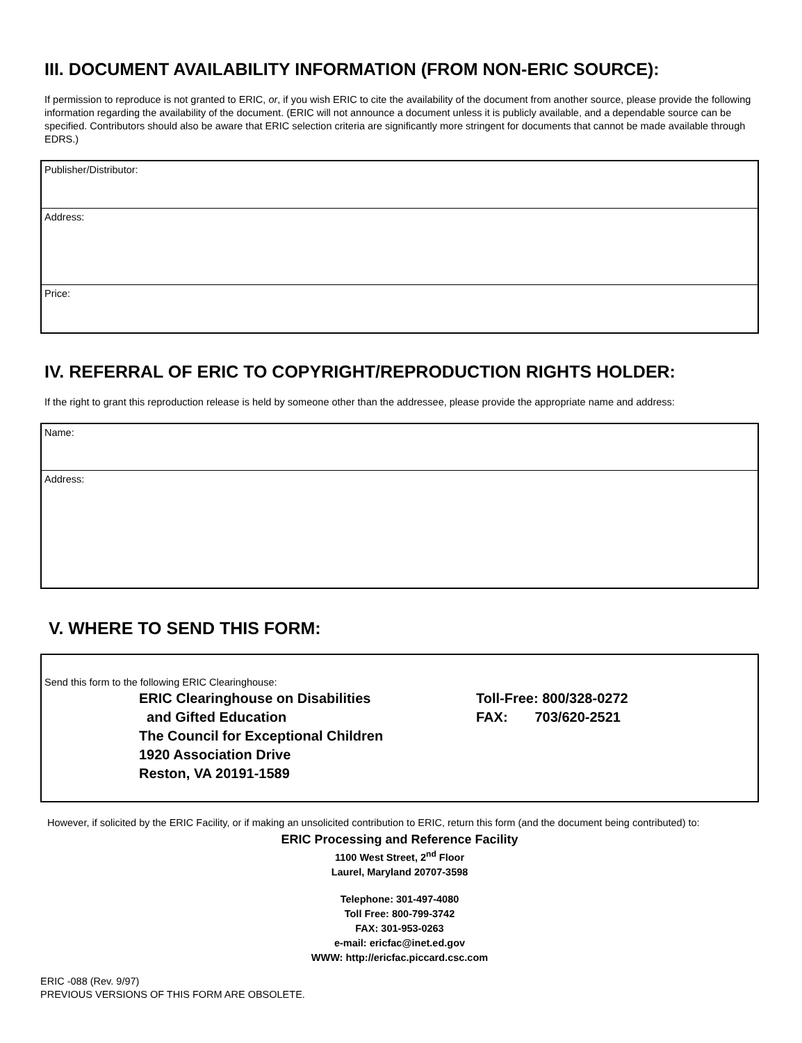III. DOCUMENT AVAILABILITY INFORMATION (FROM NON-ERIC SOURCE):
If permission to reproduce is not granted to ERIC, or, if you wish ERIC to cite the availability of the document from another source, please provide the following information regarding the availability of the document. (ERIC will not announce a document unless it is publicly available, and a dependable source can be specified. Contributors should also be aware that ERIC selection criteria are significantly more stringent for documents that cannot be made available through EDRS.)
Publisher/Distributor:
Address:
Price:
IV. REFERRAL OF ERIC TO COPYRIGHT/REPRODUCTION RIGHTS HOLDER:
If the right to grant this reproduction release is held by someone other than the addressee, please provide the appropriate name and address:
Name:
Address:
V. WHERE TO SEND THIS FORM:
Send this form to the following ERIC Clearinghouse:
ERIC Clearinghouse on Disabilities
and Gifted Education
The Council for Exceptional Children
1920 Association Drive
Reston, VA 20191-1589
Toll-Free: 800/328-0272
FAX: 703/620-2521
However, if solicited by the ERIC Facility, or if making an unsolicited contribution to ERIC, return this form (and the document being contributed) to:
ERIC Processing and Reference Facility
1100 West Street, 2<sup>nd</sup> Floor
Laurel, Maryland 20707-3598
Telephone: 301-497-4080
Toll Free: 800-799-3742
FAX: 301-953-0263
e-mail: ericfac@inet.ed.gov
WWW: http://ericfac.piccard.csc.com
ERIC -088 (Rev. 9/97)
PREVIOUS VERSIONS OF THIS FORM ARE OBSOLETE.